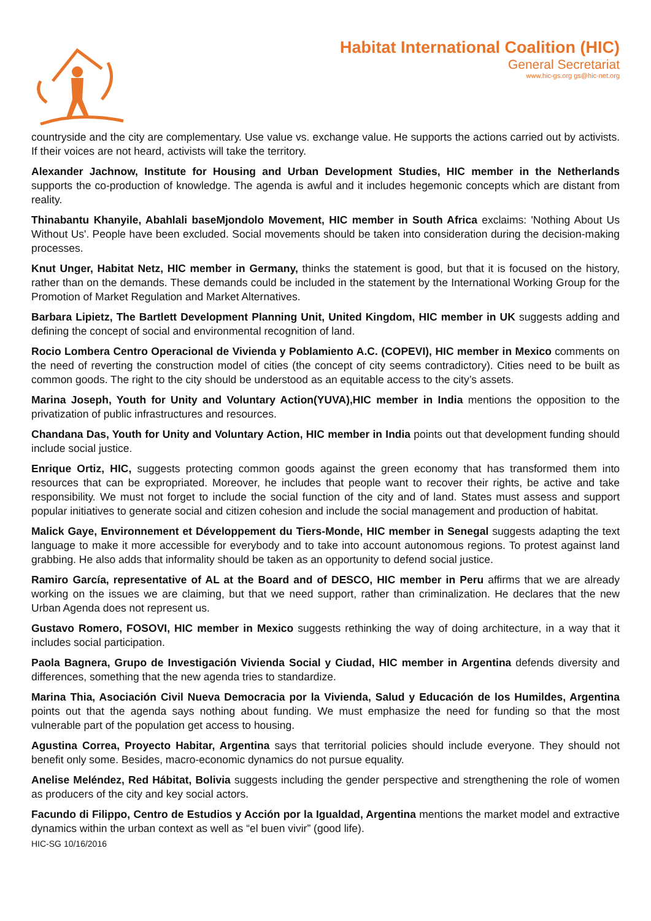Habitat International Coalition (HIC)
General Secretariat
www.hic-gs.org gs@hic-net.org
countryside and the city are complementary. Use value vs. exchange value. He supports the actions carried out by activists. If their voices are not heard, activists will take the territory.
Alexander Jachnow, Institute for Housing and Urban Development Studies, HIC member in the Netherlands supports the co-production of knowledge. The agenda is awful and it includes hegemonic concepts which are distant from reality.
Thinabantu Khanyile, Abahlali baseMjondolo Movement, HIC member in South Africa exclaims: 'Nothing About Us Without Us'. People have been excluded. Social movements should be taken into consideration during the decision-making processes.
Knut Unger, Habitat Netz, HIC member in Germany, thinks the statement is good, but that it is focused on the history, rather than on the demands. These demands could be included in the statement by the International Working Group for the Promotion of Market Regulation and Market Alternatives.
Barbara Lipietz, The Bartlett Development Planning Unit, United Kingdom, HIC member in UK suggests adding and defining the concept of social and environmental recognition of land.
Rocio Lombera Centro Operacional de Vivienda y Poblamiento A.C. (COPEVI), HIC member in Mexico comments on the need of reverting the construction model of cities (the concept of city seems contradictory). Cities need to be built as common goods. The right to the city should be understood as an equitable access to the city’s assets.
Marina Joseph, Youth for Unity and Voluntary Action(YUVA),HIC member in India mentions the opposition to the privatization of public infrastructures and resources.
Chandana Das, Youth for Unity and Voluntary Action, HIC member in India points out that development funding should include social justice.
Enrique Ortiz, HIC, suggests protecting common goods against the green economy that has transformed them into resources that can be expropriated. Moreover, he includes that people want to recover their rights, be active and take responsibility. We must not forget to include the social function of the city and of land. States must assess and support popular initiatives to generate social and citizen cohesion and include the social management and production of habitat.
Malick Gaye, Environnement et Développement du Tiers-Monde, HIC member in Senegal suggests adapting the text language to make it more accessible for everybody and to take into account autonomous regions. To protest against land grabbing. He also adds that informality should be taken as an opportunity to defend social justice.
Ramiro García, representative of AL at the Board and of DESCO, HIC member in Peru affirms that we are already working on the issues we are claiming, but that we need support, rather than criminalization. He declares that the new Urban Agenda does not represent us.
Gustavo Romero, FOSOVI, HIC member in Mexico suggests rethinking the way of doing architecture, in a way that it includes social participation.
Paola Bagnera, Grupo de Investigación Vivienda Social y Ciudad, HIC member in Argentina defends diversity and differences, something that the new agenda tries to standardize.
Marina Thia, Asociación Civil Nueva Democracia por la Vivienda, Salud y Educación de los Humildes, Argentina points out that the agenda says nothing about funding. We must emphasize the need for funding so that the most vulnerable part of the population get access to housing.
Agustina Correa, Proyecto Habitar, Argentina says that territorial policies should include everyone. They should not benefit only some. Besides, macro-economic dynamics do not pursue equality.
Anelise Meléndez, Red Hábitat, Bolivia suggests including the gender perspective and strengthening the role of women as producers of the city and key social actors.
Facundo di Filippo, Centro de Estudios y Acción por la Igualdad, Argentina mentions the market model and extractive dynamics within the urban context as well as “el buen vivir” (good life).
HIC-SG 10/16/2016